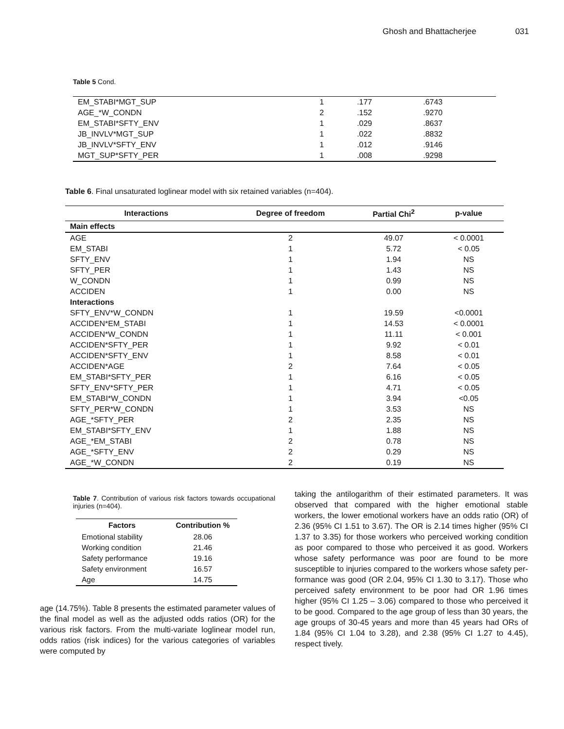Ghosh and Bhattacherjee 031
Table 5 Cond.
| EM_STABI*MGT_SUP | 1 | .177 | .6743 |
| AGE_*W_CONDN | 2 | .152 | .9270 |
| EM_STABI*SFTY_ENV | 1 | .029 | .8637 |
| JB_INVLV*MGT_SUP | 1 | .022 | .8832 |
| JB_INVLV*SFTY_ENV | 1 | .012 | .9146 |
| MGT_SUP*SFTY_PER | 1 | .008 | .9298 |
Table 6. Final unsaturated loglinear model with six retained variables (n=404).
| Interactions | Degree of freedom | Partial Chi<sup>2</sup> | p-value |
| --- | --- | --- | --- |
| Main effects | | | |
| AGE | 2 | 49.07 | < 0.0001 |
| EM_STABI | 1 | 5.72 | < 0.05 |
| SFTY_ENV | 1 | 1.94 | NS |
| SFTY_PER | 1 | 1.43 | NS |
| W_CONDN | 1 | 0.99 | NS |
| ACCIDEN | 1 | 0.00 | NS |
| Interactions | | | |
| SFTY_ENV*W_CONDN | 1 | 19.59 | <0.0001 |
| ACCIDEN*EM_STABI | 1 | 14.53 | < 0.0001 |
| ACCIDEN*W_CONDN | 1 | 11.11 | < 0.001 |
| ACCIDEN*SFTY_PER | 1 | 9.92 | < 0.01 |
| ACCIDEN*SFTY_ENV | 1 | 8.58 | < 0.01 |
| ACCIDEN*AGE | 2 | 7.64 | < 0.05 |
| EM_STABI*SFTY_PER | 1 | 6.16 | < 0.05 |
| SFTY_ENV*SFTY_PER | 1 | 4.71 | < 0.05 |
| EM_STABI*W_CONDN | 1 | 3.94 | <0.05 |
| SFTY_PER*W_CONDN | 1 | 3.53 | NS |
| AGE_*SFTY_PER | 2 | 2.35 | NS |
| EM_STABI*SFTY_ENV | 1 | 1.88 | NS |
| AGE_*EM_STABI | 2 | 0.78 | NS |
| AGE_*SFTY_ENV | 2 | 0.29 | NS |
| AGE_*W_CONDN | 2 | 0.19 | NS |
Table 7. Contribution of various risk factors towards occupational injuries (n=404).
| Factors | Contribution % |
| --- | --- |
| Emotional stability | 28.06 |
| Working condition | 21.46 |
| Safety performance | 19.16 |
| Safety environment | 16.57 |
| Age | 14.75 |
age (14.75%). Table 8 presents the estimated parameter values of the final model as well as the adjusted odds ratios (OR) for the various risk factors. From the multi-variate loglinear model run, odds ratios (risk indices) for the various categories of variables were computed by
taking the antilogarithm of their estimated parameters. It was observed that compared with the higher emotional stable workers, the lower emotional workers have an odds ratio (OR) of 2.36 (95% CI 1.51 to 3.67). The OR is 2.14 times higher (95% CI 1.37 to 3.35) for those workers who perceived working condition as poor compared to those who perceived it as good. Workers whose safety performance was poor are found to be more susceptible to injuries compared to the workers whose safety per-formance was good (OR 2.04, 95% CI 1.30 to 3.17). Those who perceived safety environment to be poor had OR 1.96 times higher (95% CI 1.25 – 3.06) compared to those who perceived it to be good. Compared to the age group of less than 30 years, the age groups of 30-45 years and more than 45 years had ORs of 1.84 (95% CI 1.04 to 3.28), and 2.38 (95% CI 1.27 to 4.45), respect tively.